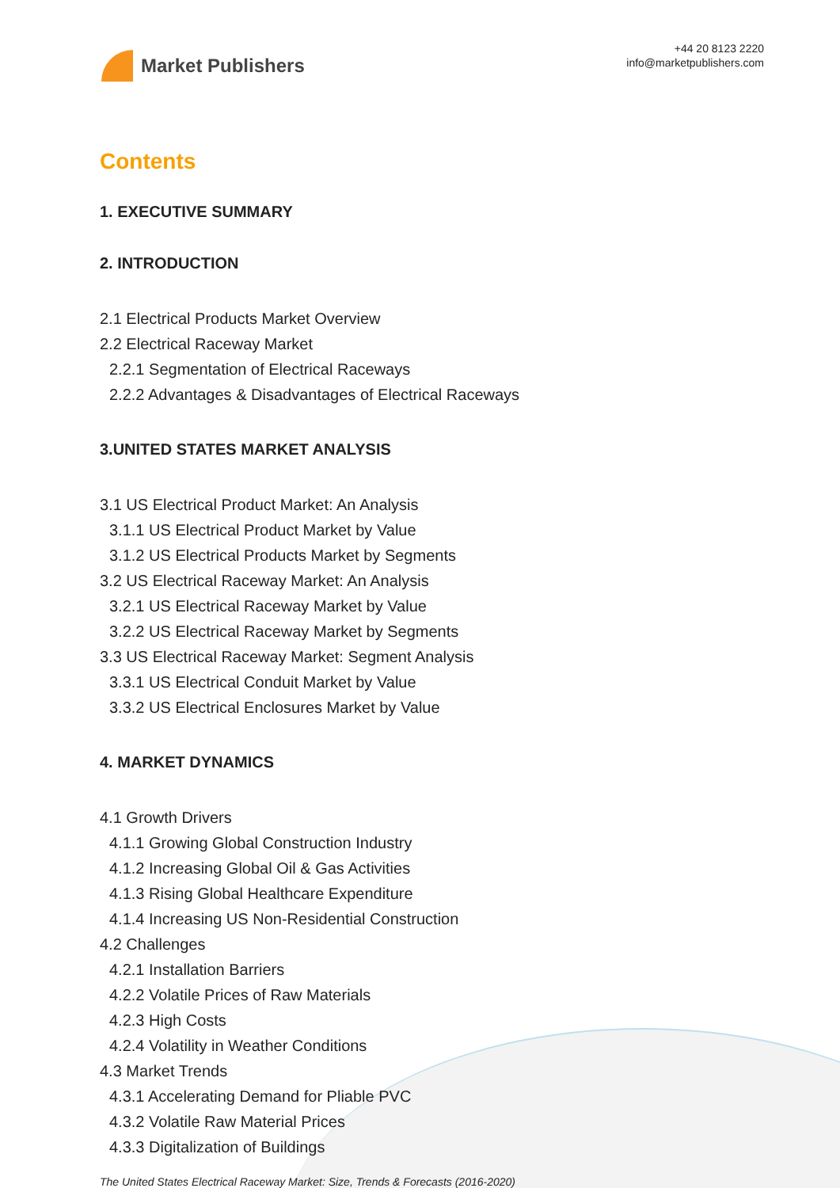Market Publishers
+44 20 8123 2220
info@marketpublishers.com
Contents
1. EXECUTIVE SUMMARY
2. INTRODUCTION
2.1 Electrical Products Market Overview
2.2 Electrical Raceway Market
2.2.1 Segmentation of Electrical Raceways
2.2.2 Advantages & Disadvantages of Electrical Raceways
3.UNITED STATES MARKET ANALYSIS
3.1 US Electrical Product Market: An Analysis
3.1.1 US Electrical Product Market by Value
3.1.2 US Electrical Products Market by Segments
3.2 US Electrical Raceway Market: An Analysis
3.2.1 US Electrical Raceway Market by Value
3.2.2 US Electrical Raceway Market by Segments
3.3 US Electrical Raceway Market: Segment Analysis
3.3.1 US Electrical Conduit Market by Value
3.3.2 US Electrical Enclosures Market by Value
4. MARKET DYNAMICS
4.1 Growth Drivers
4.1.1 Growing Global Construction Industry
4.1.2 Increasing Global Oil & Gas Activities
4.1.3 Rising Global Healthcare Expenditure
4.1.4 Increasing US Non-Residential Construction
4.2 Challenges
4.2.1 Installation Barriers
4.2.2 Volatile Prices of Raw Materials
4.2.3 High Costs
4.2.4 Volatility in Weather Conditions
4.3 Market Trends
4.3.1 Accelerating Demand for Pliable PVC
4.3.2 Volatile Raw Material Prices
4.3.3 Digitalization of Buildings
The United States Electrical Raceway Market: Size, Trends & Forecasts (2016-2020)